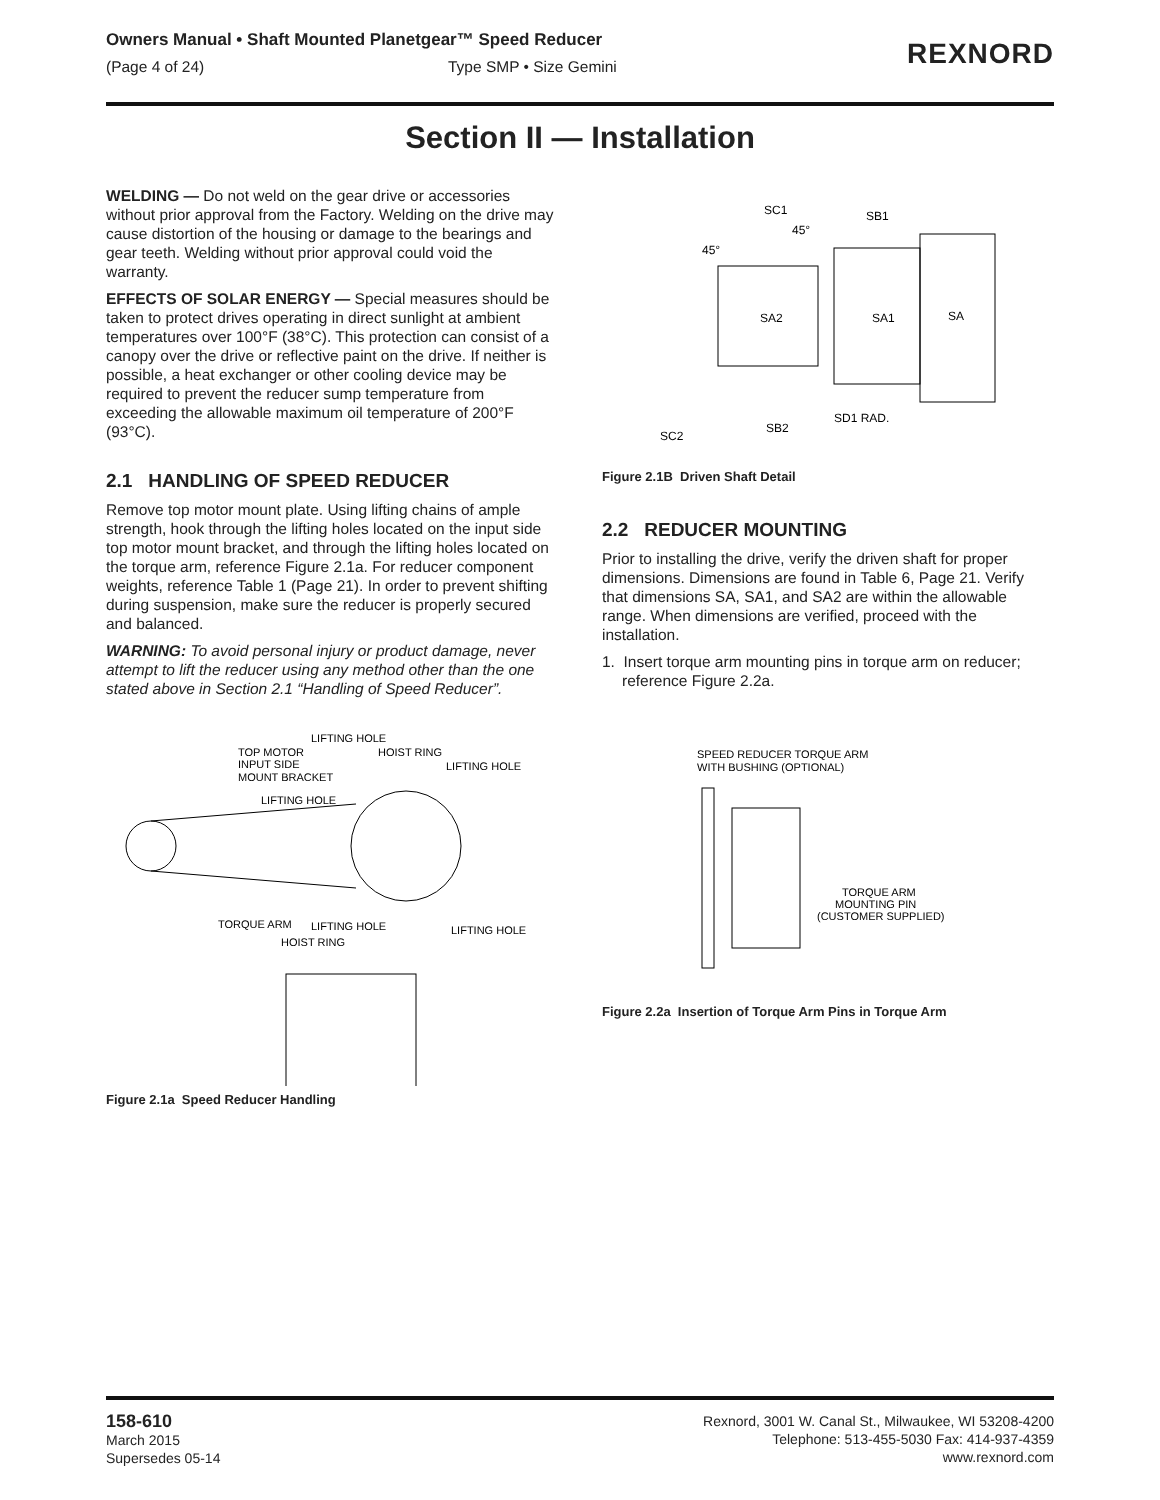Owners Manual • Shaft Mounted Planetgear™ Speed Reducer
(Page 4 of 24) Type SMP • Size Gemini
REXNORD
Section II — Installation
WELDING — Do not weld on the gear drive or accessories without prior approval from the Factory. Welding on the drive may cause distortion of the housing or damage to the bearings and gear teeth. Welding without prior approval could void the warranty.
EFFECTS OF SOLAR ENERGY — Special measures should be taken to protect drives operating in direct sunlight at ambient temperatures over 100°F (38°C). This protection can consist of a canopy over the drive or reflective paint on the drive. If neither is possible, a heat exchanger or other cooling device may be required to prevent the reducer sump temperature from exceeding the allowable maximum oil temperature of 200°F (93°C).
2.1 HANDLING OF SPEED REDUCER
Remove top motor mount plate. Using lifting chains of ample strength, hook through the lifting holes located on the input side top motor mount bracket, and through the lifting holes located on the torque arm, reference Figure 2.1a. For reducer component weights, reference Table 1 (Page 21). In order to prevent shifting during suspension, make sure the reducer is properly secured and balanced.
WARNING: To avoid personal injury or product damage, never attempt to lift the reducer using any method other than the one stated above in Section 2.1 “Handling of Speed Reducer”.
LIFTING HOLE
TOP MOTOR
HOIST RING
INPUT SIDE
LIFTING HOLE
MOUNT BRACKET
LIFTING HOLE
TORQUE ARM
LIFTING HOLE
LIFTING HOLE
HOIST RING
Figure 2.1a Speed Reducer Handling
SC1
SB1
45°
45°
SA2
SA1
SA
SD1 RAD.
SB2
SC2
Figure 2.1B Driven Shaft Detail
2.2 REDUCER MOUNTING
Prior to installing the drive, verify the driven shaft for proper dimensions. Dimensions are found in Table 6, Page 21. Verify that dimensions SA, SA1, and SA2 are within the allowable range. When dimensions are verified, proceed with the installation.
1. Insert torque arm mounting pins in torque arm on reducer; reference Figure 2.2a.
SPEED REDUCER TORQUE ARM
WITH BUSHING (OPTIONAL)
TORQUE ARM
MOUNTING PIN
(CUSTOMER SUPPLIED)
Figure 2.2a Insertion of Torque Arm Pins in Torque Arm
158-610
March 2015
Supersedes 05-14
Rexnord, 3001 W. Canal St., Milwaukee, WI 53208-4200
Telephone: 513-455-5030 Fax: 414-937-4359
www.rexnord.com